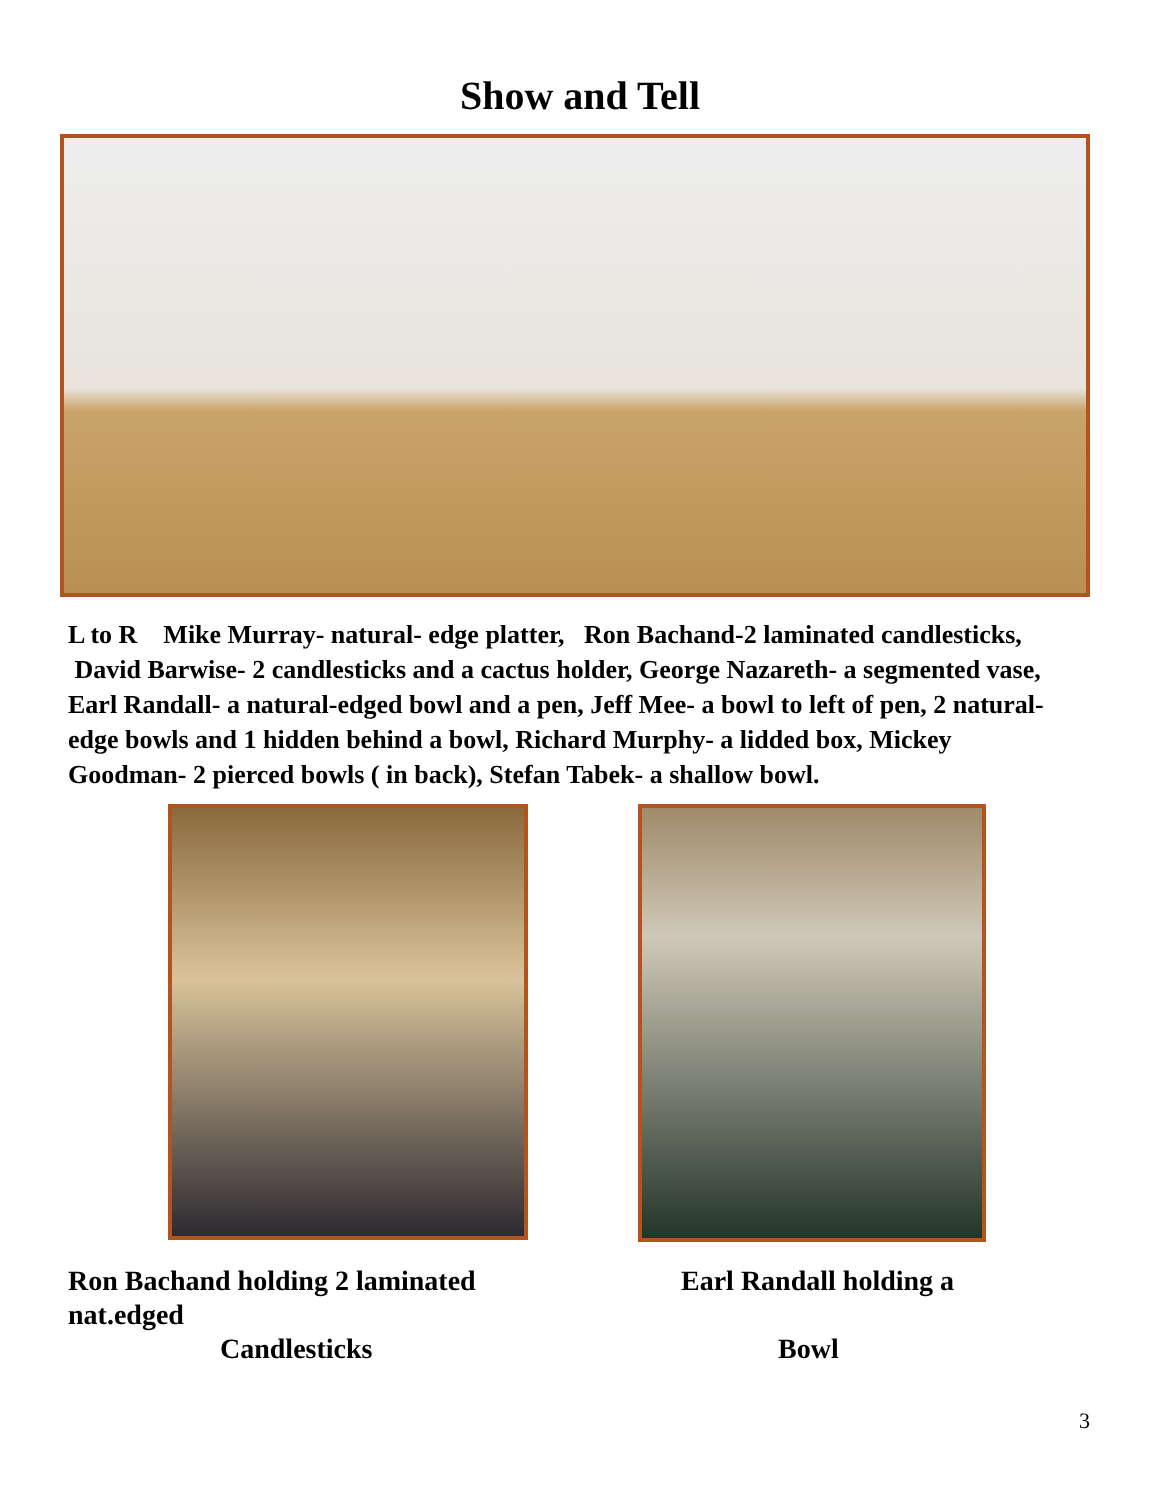Show and Tell
L to R Mike Murray- natural- edge platter, Ron Bachand-2 laminated candlesticks, David Barwise- 2 candlesticks and a cactus holder, George Nazareth- a segmented vase, Earl Randall- a natural-edged bowl and a pen, Jeff Mee- a bowl to left of pen, 2 natural-edge bowls and 1 hidden behind a bowl, Richard Murphy- a lidded box, Mickey Goodman- 2 pierced bowls ( in back), Stefan Tabek- a shallow bowl.
Ron Bachand holding 2 laminated nat.edged
Candlesticks
Earl Randall holding a
Bowl
3